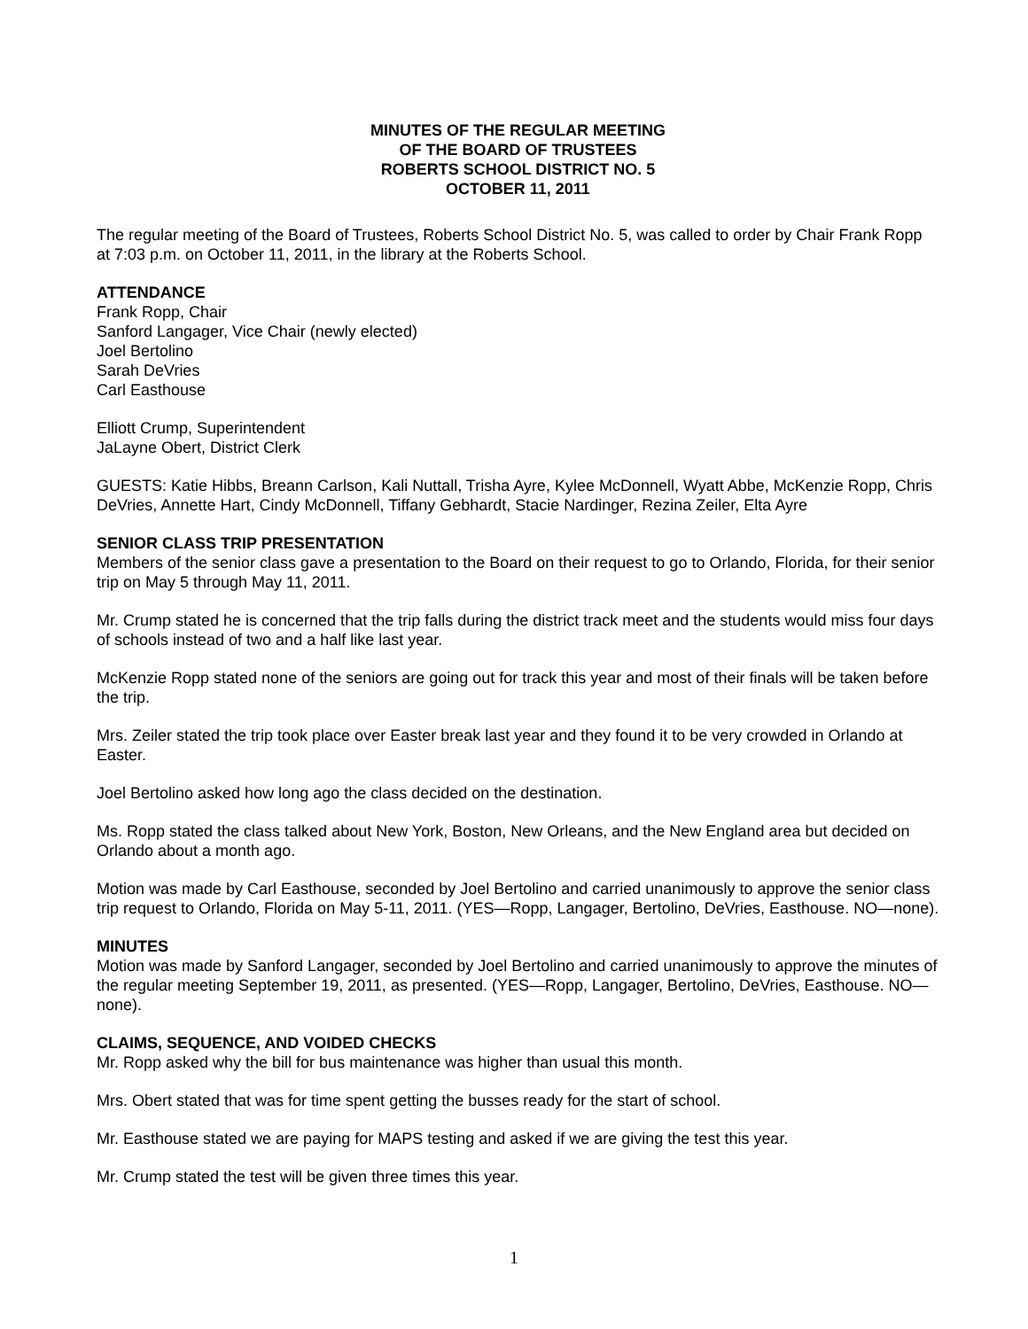MINUTES OF THE REGULAR MEETING
OF THE BOARD OF TRUSTEES
ROBERTS SCHOOL DISTRICT NO. 5
OCTOBER 11, 2011
The regular meeting of the Board of Trustees, Roberts School District No. 5, was called to order by Chair Frank Ropp at 7:03 p.m. on October 11, 2011, in the library at the Roberts School.
ATTENDANCE
Frank Ropp, Chair
Sanford Langager, Vice Chair (newly elected)
Joel Bertolino
Sarah DeVries
Carl Easthouse
Elliott Crump, Superintendent
JaLayne Obert, District Clerk
GUESTS: Katie Hibbs, Breann Carlson, Kali Nuttall, Trisha Ayre, Kylee McDonnell, Wyatt Abbe, McKenzie Ropp, Chris DeVries, Annette Hart, Cindy McDonnell, Tiffany Gebhardt, Stacie Nardinger, Rezina Zeiler, Elta Ayre
SENIOR CLASS TRIP PRESENTATION
Members of the senior class gave a presentation to the Board on their request to go to Orlando, Florida, for their senior trip on May 5 through May 11, 2011.
Mr. Crump stated he is concerned that the trip falls during the district track meet and the students would miss four days of schools instead of two and a half like last year.
McKenzie Ropp stated none of the seniors are going out for track this year and most of their finals will be taken before the trip.
Mrs. Zeiler stated the trip took place over Easter break last year and they found it to be very crowded in Orlando at Easter.
Joel Bertolino asked how long ago the class decided on the destination.
Ms. Ropp stated the class talked about New York, Boston, New Orleans, and the New England area but decided on Orlando about a month ago.
Motion was made by Carl Easthouse, seconded by Joel Bertolino and carried unanimously to approve the senior class trip request to Orlando, Florida on May 5-11, 2011. (YES—Ropp, Langager, Bertolino, DeVries, Easthouse. NO—none).
MINUTES
Motion was made by Sanford Langager, seconded by Joel Bertolino and carried unanimously to approve the minutes of the regular meeting September 19, 2011, as presented. (YES—Ropp, Langager, Bertolino, DeVries, Easthouse. NO—none).
CLAIMS, SEQUENCE, AND VOIDED CHECKS
Mr. Ropp asked why the bill for bus maintenance was higher than usual this month.
Mrs. Obert stated that was for time spent getting the busses ready for the start of school.
Mr. Easthouse stated we are paying for MAPS testing and asked if we are giving the test this year.
Mr. Crump stated the test will be given three times this year.
1